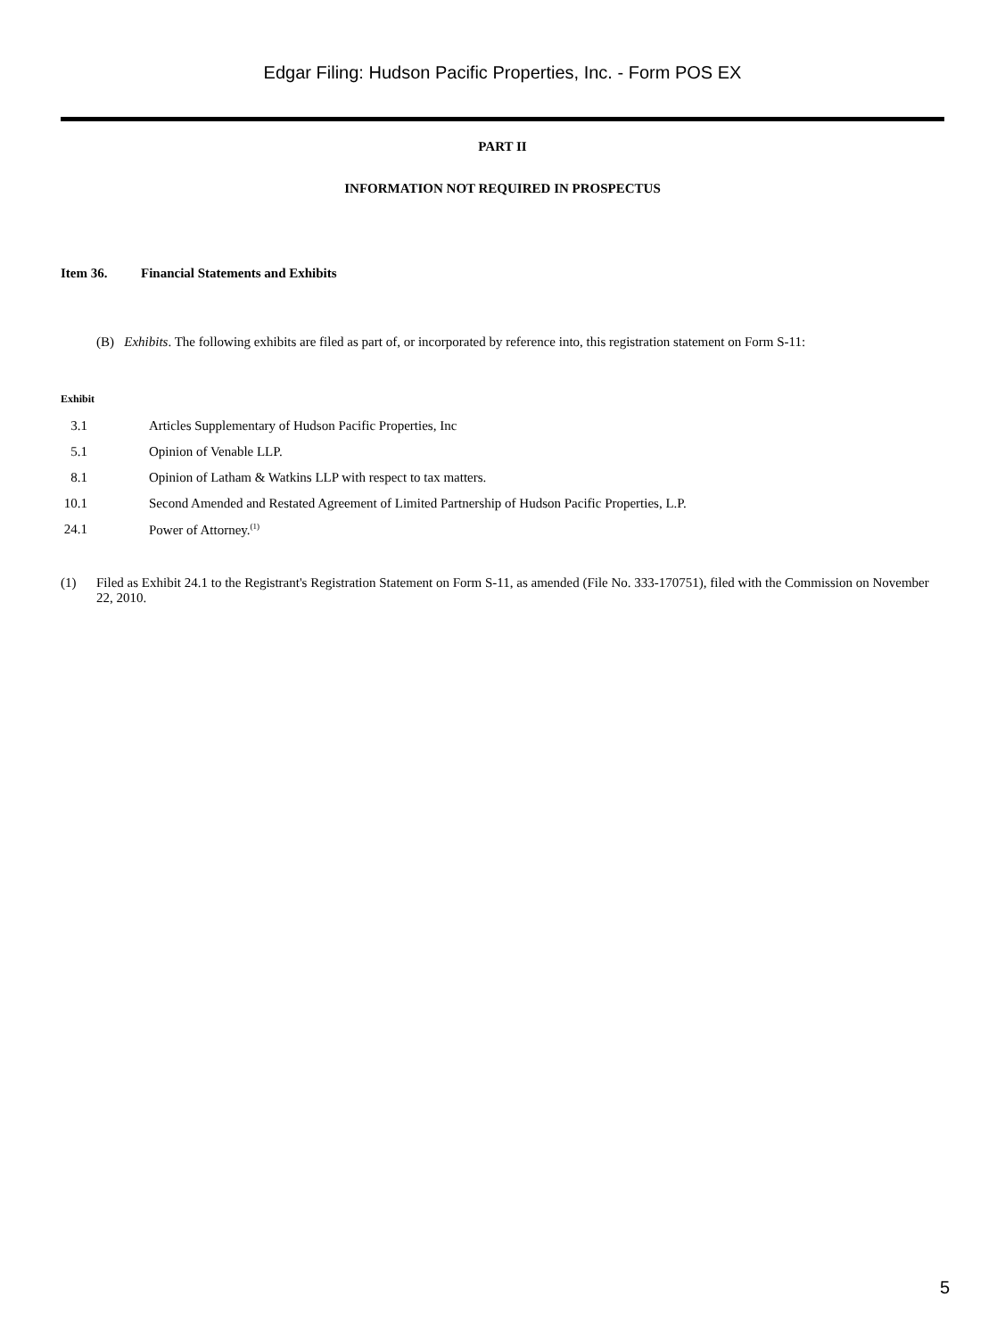Edgar Filing: Hudson Pacific Properties, Inc. - Form POS EX
PART II
INFORMATION NOT REQUIRED IN PROSPECTUS
Item 36. Financial Statements and Exhibits
(B) Exhibits. The following exhibits are filed as part of, or incorporated by reference into, this registration statement on Form S-11:
Exhibit
| 3.1 | Articles Supplementary of Hudson Pacific Properties, Inc |
| 5.1 | Opinion of Venable LLP. |
| 8.1 | Opinion of Latham & Watkins LLP with respect to tax matters. |
| 10.1 | Second Amended and Restated Agreement of Limited Partnership of Hudson Pacific Properties, L.P. |
| 24.1 | Power of Attorney.<sup>(1)</sup> |
(1) Filed as Exhibit 24.1 to the Registrant's Registration Statement on Form S-11, as amended (File No. 333-170751), filed with the Commission on November 22, 2010.
5